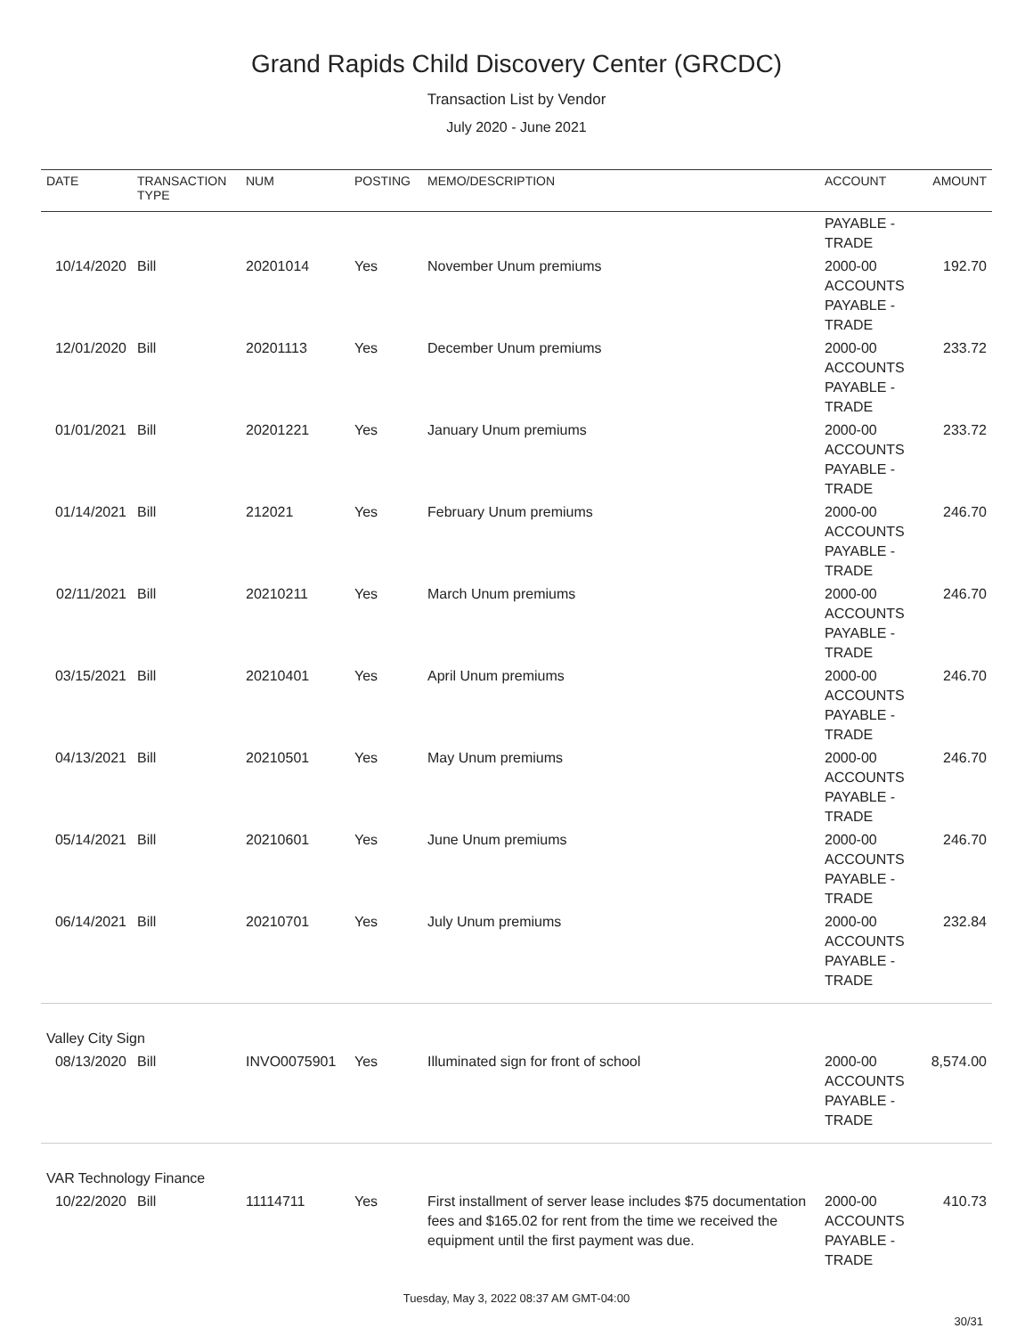Grand Rapids Child Discovery Center (GRCDC)
Transaction List by Vendor
July 2020 - June 2021
| DATE | TRANSACTION TYPE | NUM | POSTING | MEMO/DESCRIPTION | ACCOUNT | AMOUNT |
| --- | --- | --- | --- | --- | --- | --- |
| | | | | | PAYABLE - TRADE | |
| 10/14/2020 | Bill | 20201014 | Yes | November Unum premiums | 2000-00 ACCOUNTS PAYABLE - TRADE | 192.70 |
| 12/01/2020 | Bill | 20201113 | Yes | December Unum premiums | 2000-00 ACCOUNTS PAYABLE - TRADE | 233.72 |
| 01/01/2021 | Bill | 20201221 | Yes | January Unum premiums | 2000-00 ACCOUNTS PAYABLE - TRADE | 233.72 |
| 01/14/2021 | Bill | 212021 | Yes | February Unum premiums | 2000-00 ACCOUNTS PAYABLE - TRADE | 246.70 |
| 02/11/2021 | Bill | 20210211 | Yes | March Unum premiums | 2000-00 ACCOUNTS PAYABLE - TRADE | 246.70 |
| 03/15/2021 | Bill | 20210401 | Yes | April Unum premiums | 2000-00 ACCOUNTS PAYABLE - TRADE | 246.70 |
| 04/13/2021 | Bill | 20210501 | Yes | May Unum premiums | 2000-00 ACCOUNTS PAYABLE - TRADE | 246.70 |
| 05/14/2021 | Bill | 20210601 | Yes | June Unum premiums | 2000-00 ACCOUNTS PAYABLE - TRADE | 246.70 |
| 06/14/2021 | Bill | 20210701 | Yes | July Unum premiums | 2000-00 ACCOUNTS PAYABLE - TRADE | 232.84 |
| Valley City Sign | | | | | | |
| 08/13/2020 | Bill | INVO0075901 | Yes | Illuminated sign for front of school | 2000-00 ACCOUNTS PAYABLE - TRADE | 8,574.00 |
| VAR Technology Finance | | | | | | |
| 10/22/2020 | Bill | 11114711 | Yes | First installment of server lease includes $75 documentation fees and $165.02 for rent from the time we received the equipment until the first payment was due. | 2000-00 ACCOUNTS PAYABLE - TRADE | 410.73 |
Tuesday, May 3, 2022 08:37 AM GMT-04:00
30/31